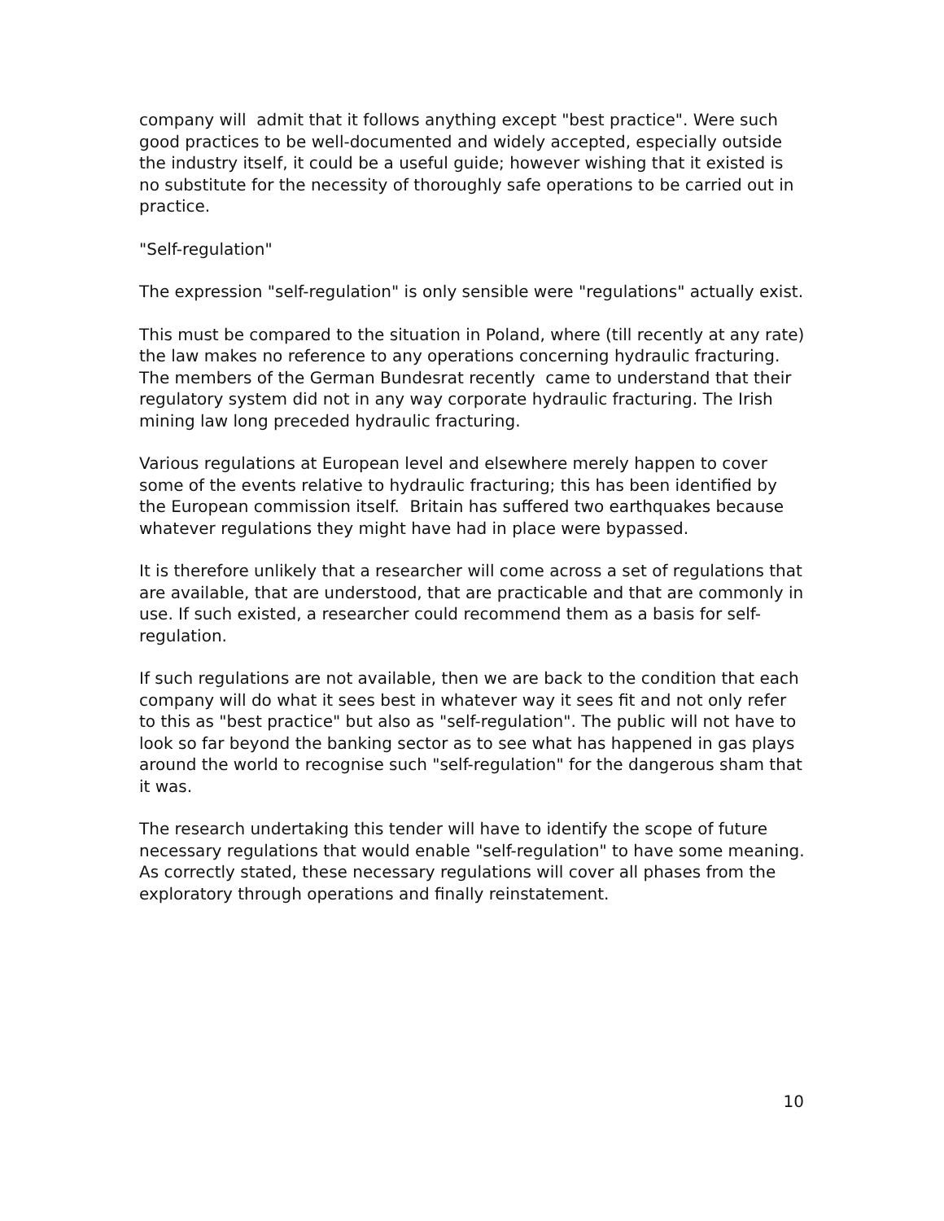company will admit that it follows anything except "best practice". Were such good practices to be well-documented and widely accepted, especially outside the industry itself, it could be a useful guide; however wishing that it existed is no substitute for the necessity of thoroughly safe operations to be carried out in practice.
"Self-regulation"
The expression "self-regulation" is only sensible were "regulations" actually exist.
This must be compared to the situation in Poland, where (till recently at any rate) the law makes no reference to any operations concerning hydraulic fracturing. The members of the German Bundesrat recently came to understand that their regulatory system did not in any way corporate hydraulic fracturing. The Irish mining law long preceded hydraulic fracturing.
Various regulations at European level and elsewhere merely happen to cover some of the events relative to hydraulic fracturing; this has been identified by the European commission itself. Britain has suffered two earthquakes because whatever regulations they might have had in place were bypassed.
It is therefore unlikely that a researcher will come across a set of regulations that are available, that are understood, that are practicable and that are commonly in use. If such existed, a researcher could recommend them as a basis for self-regulation.
If such regulations are not available, then we are back to the condition that each company will do what it sees best in whatever way it sees fit and not only refer to this as "best practice" but also as "self-regulation". The public will not have to look so far beyond the banking sector as to see what has happened in gas plays around the world to recognise such "self-regulation" for the dangerous sham that it was.
The research undertaking this tender will have to identify the scope of future necessary regulations that would enable "self-regulation" to have some meaning. As correctly stated, these necessary regulations will cover all phases from the exploratory through operations and finally reinstatement.
10